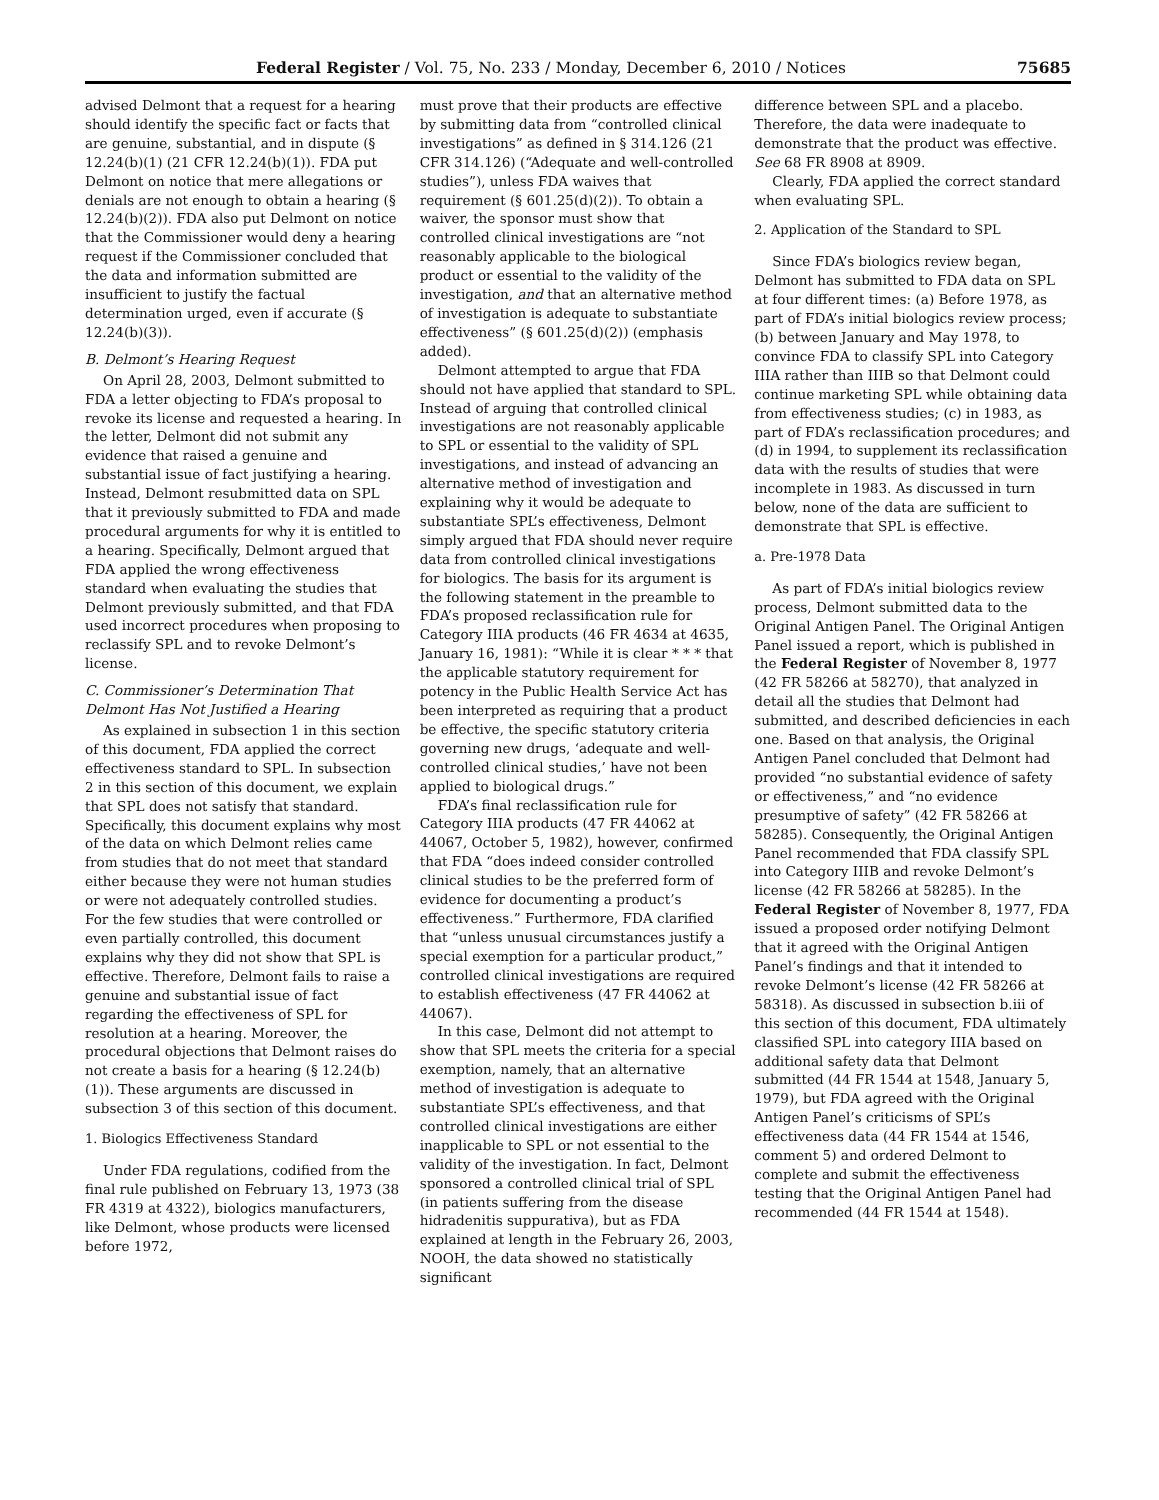Federal Register / Vol. 75, No. 233 / Monday, December 6, 2010 / Notices 75685
advised Delmont that a request for a hearing should identify the specific fact or facts that are genuine, substantial, and in dispute (§ 12.24(b)(1) (21 CFR 12.24(b)(1)). FDA put Delmont on notice that mere allegations or denials are not enough to obtain a hearing (§ 12.24(b)(2)). FDA also put Delmont on notice that the Commissioner would deny a hearing request if the Commissioner concluded that the data and information submitted are insufficient to justify the factual determination urged, even if accurate (§ 12.24(b)(3)).
B. Delmont’s Hearing Request
On April 28, 2003, Delmont submitted to FDA a letter objecting to FDA’s proposal to revoke its license and requested a hearing. In the letter, Delmont did not submit any evidence that raised a genuine and substantial issue of fact justifying a hearing. Instead, Delmont resubmitted data on SPL that it previously submitted to FDA and made procedural arguments for why it is entitled to a hearing. Specifically, Delmont argued that FDA applied the wrong effectiveness standard when evaluating the studies that Delmont previously submitted, and that FDA used incorrect procedures when proposing to reclassify SPL and to revoke Delmont’s license.
C. Commissioner’s Determination That Delmont Has Not Justified a Hearing
As explained in subsection 1 in this section of this document, FDA applied the correct effectiveness standard to SPL. In subsection 2 in this section of this document, we explain that SPL does not satisfy that standard. Specifically, this document explains why most of the data on which Delmont relies came from studies that do not meet that standard either because they were not human studies or were not adequately controlled studies. For the few studies that were controlled or even partially controlled, this document explains why they did not show that SPL is effective. Therefore, Delmont fails to raise a genuine and substantial issue of fact regarding the effectiveness of SPL for resolution at a hearing. Moreover, the procedural objections that Delmont raises do not create a basis for a hearing (§ 12.24(b)(1)). These arguments are discussed in subsection 3 of this section of this document.
1. Biologics Effectiveness Standard
Under FDA regulations, codified from the final rule published on February 13, 1973 (38 FR 4319 at 4322), biologics manufacturers, like Delmont, whose products were licensed before 1972,
must prove that their products are effective by submitting data from “controlled clinical investigations” as defined in § 314.126 (21 CFR 314.126) (“Adequate and well-controlled studies”), unless FDA waives that requirement (§ 601.25(d)(2)). To obtain a waiver, the sponsor must show that controlled clinical investigations are “not reasonably applicable to the biological product or essential to the validity of the investigation, and that an alternative method of investigation is adequate to substantiate effectiveness” (§ 601.25(d)(2)) (emphasis added).
Delmont attempted to argue that FDA should not have applied that standard to SPL. Instead of arguing that controlled clinical investigations are not reasonably applicable to SPL or essential to the validity of SPL investigations, and instead of advancing an alternative method of investigation and explaining why it would be adequate to substantiate SPL’s effectiveness, Delmont simply argued that FDA should never require data from controlled clinical investigations for biologics. The basis for its argument is the following statement in the preamble to FDA’s proposed reclassification rule for Category IIIA products (46 FR 4634 at 4635, January 16, 1981): “While it is clear * * * that the applicable statutory requirement for potency in the Public Health Service Act has been interpreted as requiring that a product be effective, the specific statutory criteria governing new drugs, ‘adequate and well-controlled clinical studies,’ have not been applied to biological drugs.”
FDA’s final reclassification rule for Category IIIA products (47 FR 44062 at 44067, October 5, 1982), however, confirmed that FDA “does indeed consider controlled clinical studies to be the preferred form of evidence for documenting a product’s effectiveness.” Furthermore, FDA clarified that “unless unusual circumstances justify a special exemption for a particular product,” controlled clinical investigations are required to establish effectiveness (47 FR 44062 at 44067).
In this case, Delmont did not attempt to show that SPL meets the criteria for a special exemption, namely, that an alternative method of investigation is adequate to substantiate SPL’s effectiveness, and that controlled clinical investigations are either inapplicable to SPL or not essential to the validity of the investigation. In fact, Delmont sponsored a controlled clinical trial of SPL (in patients suffering from the disease hidradenitis suppurativa), but as FDA explained at length in the February 26, 2003, NOOH, the data showed no statistically significant
difference between SPL and a placebo. Therefore, the data were inadequate to demonstrate that the product was effective. See 68 FR 8908 at 8909.
Clearly, FDA applied the correct standard when evaluating SPL.
2. Application of the Standard to SPL
Since FDA’s biologics review began, Delmont has submitted to FDA data on SPL at four different times: (a) Before 1978, as part of FDA’s initial biologics review process; (b) between January and May 1978, to convince FDA to classify SPL into Category IIIA rather than IIIB so that Delmont could continue marketing SPL while obtaining data from effectiveness studies; (c) in 1983, as part of FDA’s reclassification procedures; and (d) in 1994, to supplement its reclassification data with the results of studies that were incomplete in 1983. As discussed in turn below, none of the data are sufficient to demonstrate that SPL is effective.
a. Pre-1978 Data
As part of FDA’s initial biologics review process, Delmont submitted data to the Original Antigen Panel. The Original Antigen Panel issued a report, which is published in the Federal Register of November 8, 1977 (42 FR 58266 at 58270), that analyzed in detail all the studies that Delmont had submitted, and described deficiencies in each one. Based on that analysis, the Original Antigen Panel concluded that Delmont had provided “no substantial evidence of safety or effectiveness,” and “no evidence presumptive of safety” (42 FR 58266 at 58285). Consequently, the Original Antigen Panel recommended that FDA classify SPL into Category IIIB and revoke Delmont’s license (42 FR 58266 at 58285). In the Federal Register of November 8, 1977, FDA issued a proposed order notifying Delmont that it agreed with the Original Antigen Panel’s findings and that it intended to revoke Delmont’s license (42 FR 58266 at 58318). As discussed in subsection b.iii of this section of this document, FDA ultimately classified SPL into category IIIA based on additional safety data that Delmont submitted (44 FR 1544 at 1548, January 5, 1979), but FDA agreed with the Original Antigen Panel’s criticisms of SPL’s effectiveness data (44 FR 1544 at 1546, comment 5) and ordered Delmont to complete and submit the effectiveness testing that the Original Antigen Panel had recommended (44 FR 1544 at 1548).